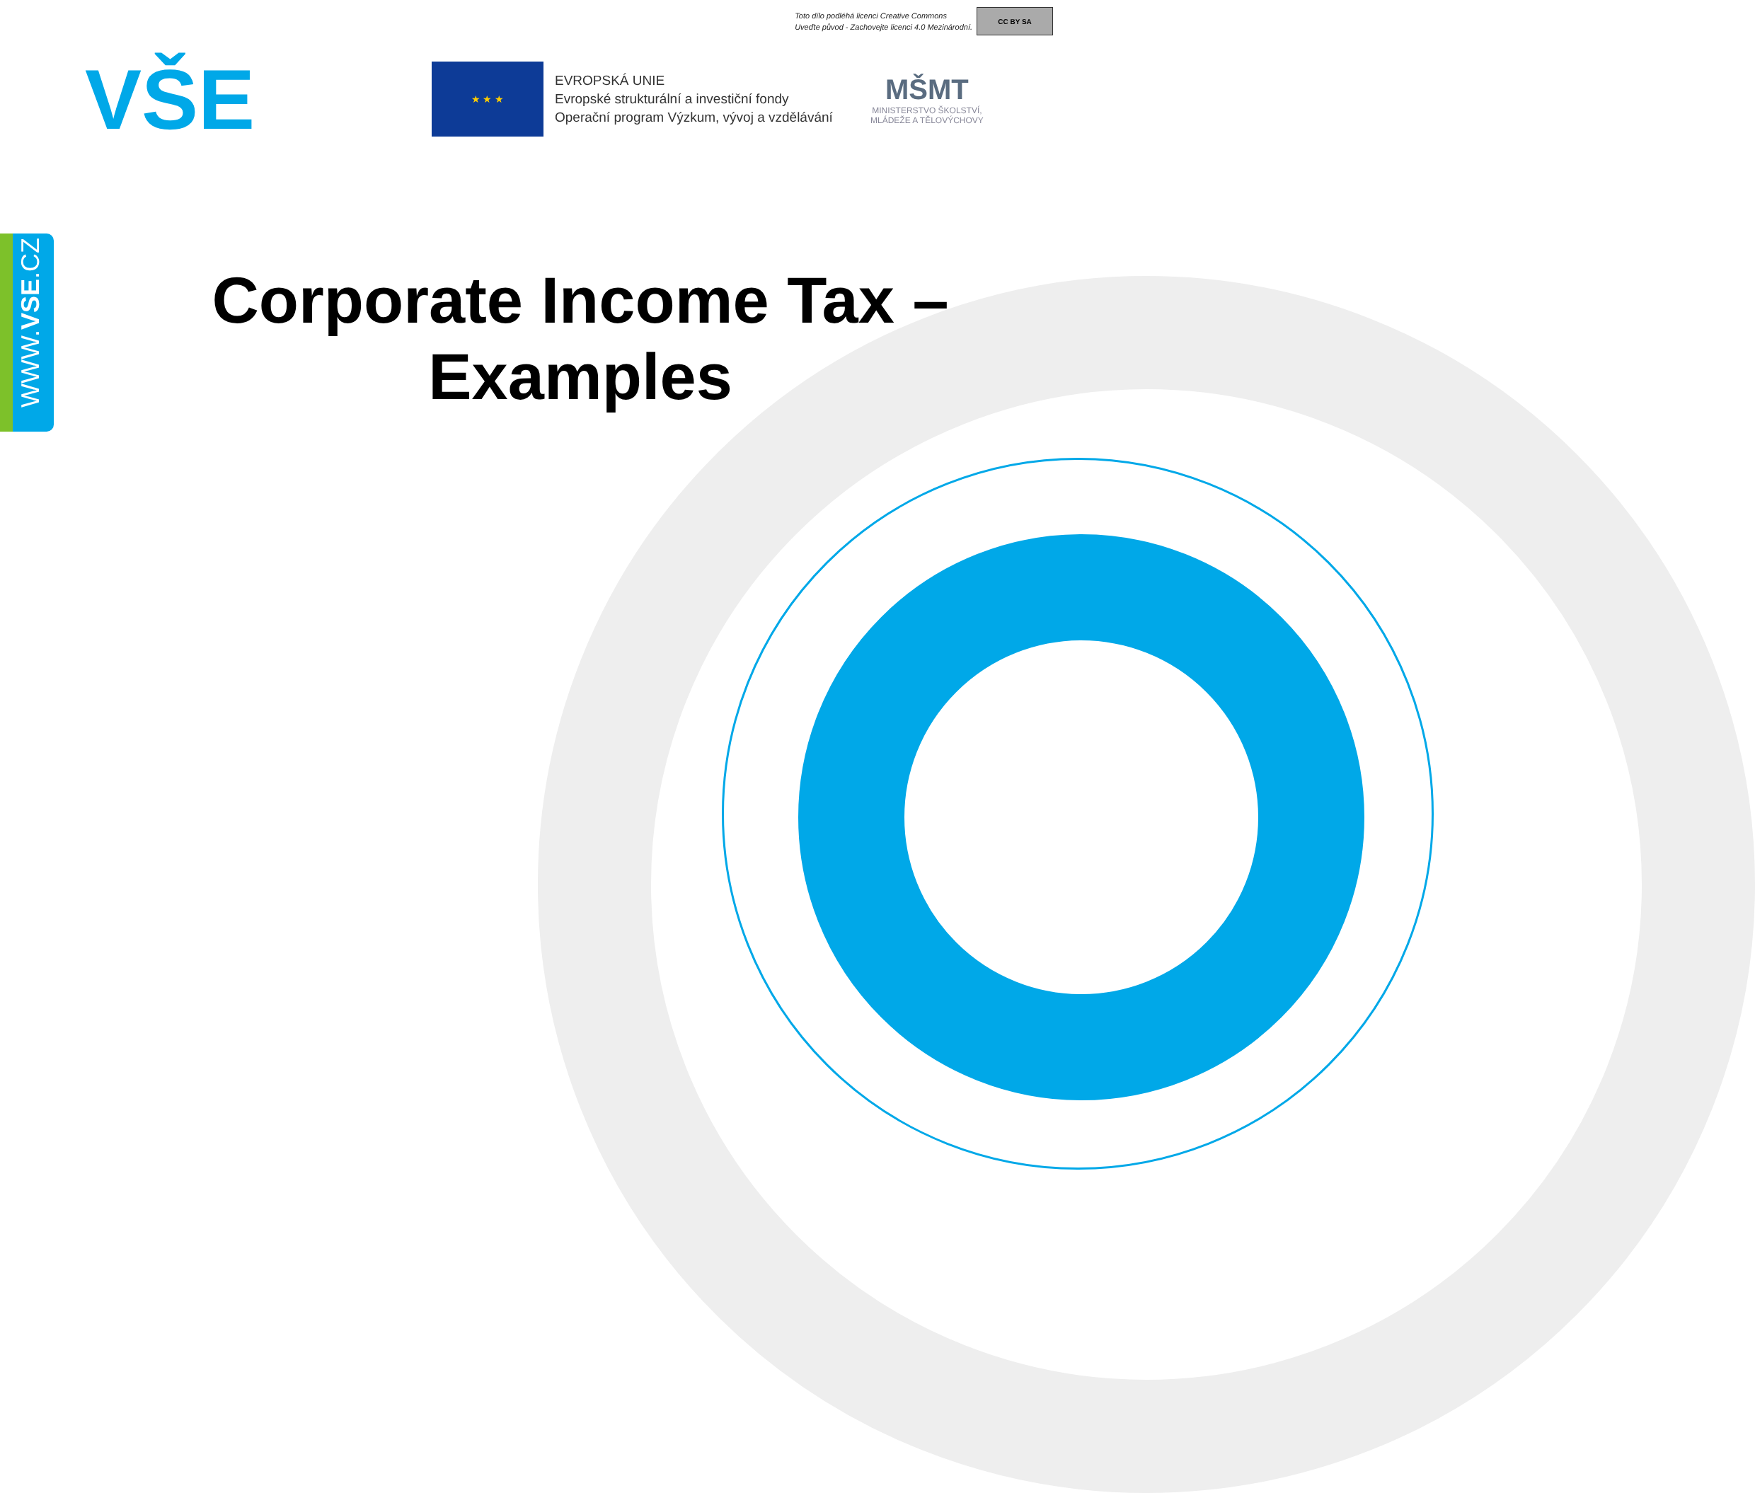Toto dílo podléhá licenci Creative Commons
Uveďte původ - Zachovejte licenci 4.0 Mezinárodní.
CC BY SA
VŠE
★ ★ ★
EVROPSKÁ UNIE
Evropské strukturální a investiční fondy
Operační program Výzkum, vývoj a vzdělávání
MŠMT
MINISTERSTVO ŠKOLSTVÍ,
MLÁDEŽE A TĚLOVÝCHOVY
WWW.VSE.CZ
Corporate Income Tax – Examples